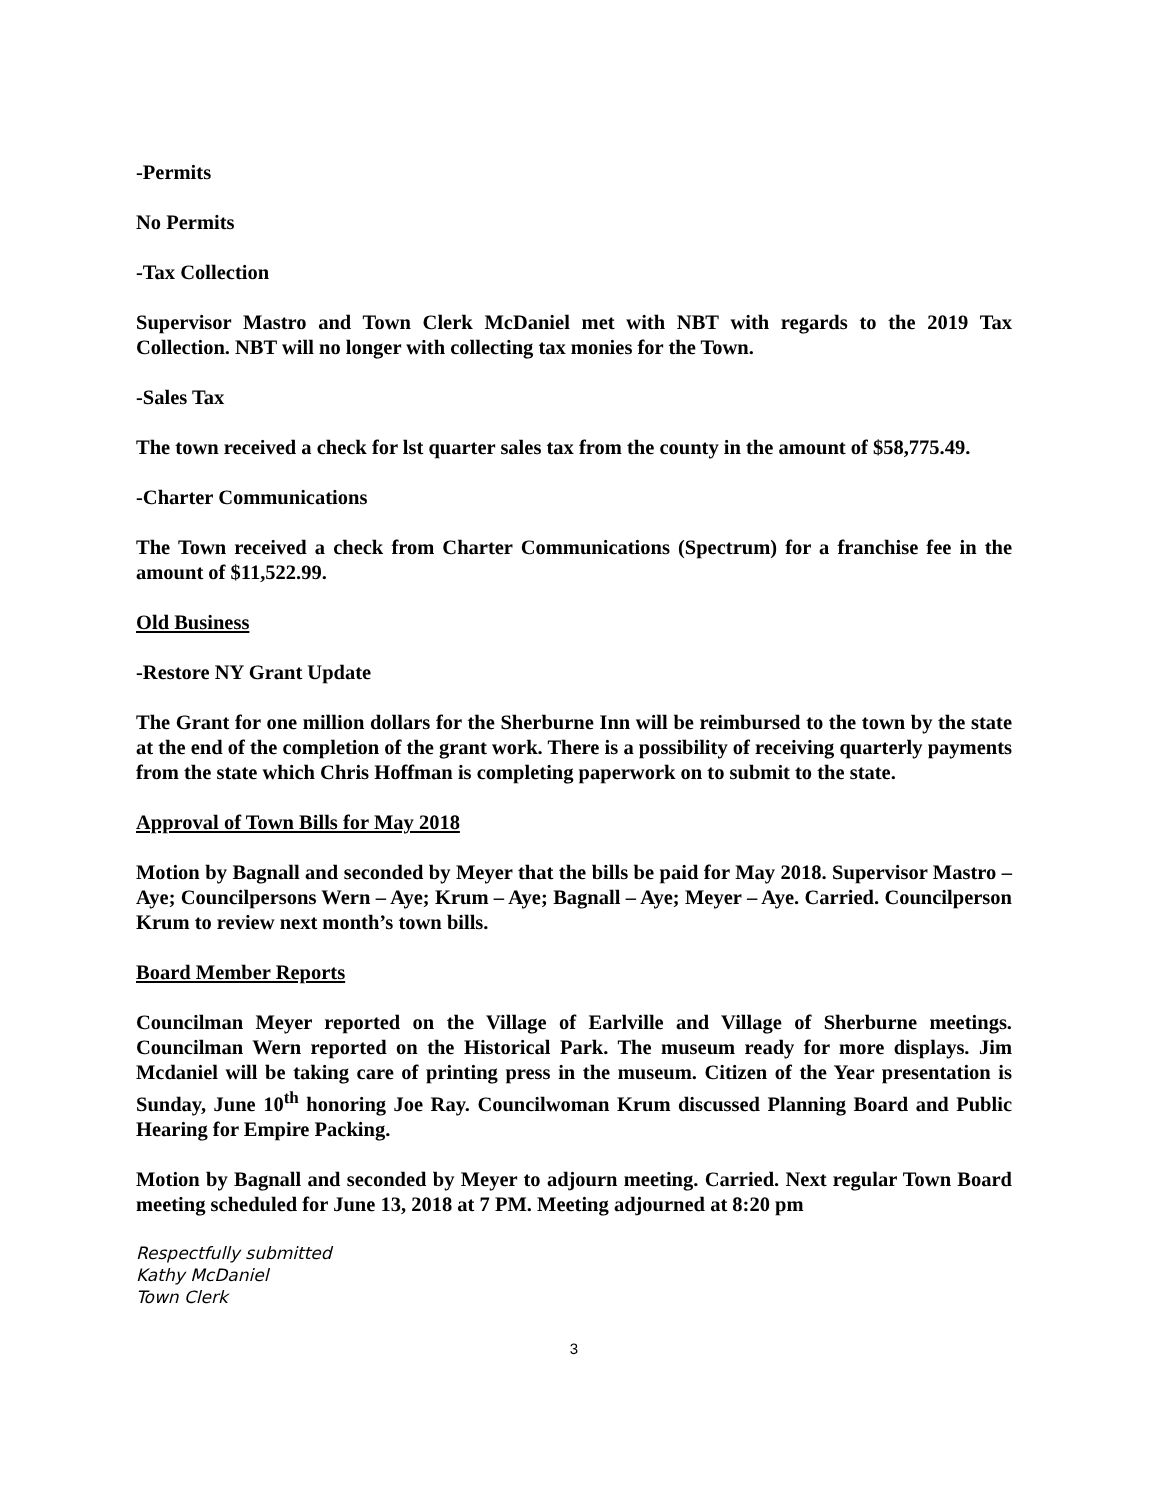-Permits
No Permits
-Tax Collection
Supervisor Mastro and Town Clerk McDaniel met with NBT with regards to the 2019 Tax Collection. NBT will no longer with collecting tax monies for the Town.
-Sales Tax
The town received a check for lst quarter sales tax from the county in the amount of $58,775.49.
-Charter Communications
The Town received a check from Charter Communications (Spectrum) for a franchise fee in the amount of $11,522.99.
Old Business
-Restore NY Grant Update
The Grant for one million dollars for the Sherburne Inn will be reimbursed to the town by the state at the end of the completion of the grant work. There is a possibility of receiving quarterly payments from the state which Chris Hoffman is completing paperwork on to submit to the state.
Approval of Town Bills for May 2018
Motion by Bagnall and seconded by Meyer that the bills be paid for May 2018. Supervisor Mastro – Aye; Councilpersons Wern – Aye; Krum – Aye; Bagnall – Aye; Meyer – Aye. Carried. Councilperson Krum to review next month’s town bills.
Board Member Reports
Councilman Meyer reported on the Village of Earlville and Village of Sherburne meetings. Councilman Wern reported on the Historical Park. The museum ready for more displays. Jim Mcdaniel will be taking care of printing press in the museum. Citizen of the Year presentation is Sunday, June 10<sup>th</sup> honoring Joe Ray. Councilwoman Krum discussed Planning Board and Public Hearing for Empire Packing.
Motion by Bagnall and seconded by Meyer to adjourn meeting. Carried. Next regular Town Board meeting scheduled for June 13, 2018 at 7 PM. Meeting adjourned at 8:20 pm
Respectfully submitted
Kathy McDaniel
Town Clerk
3